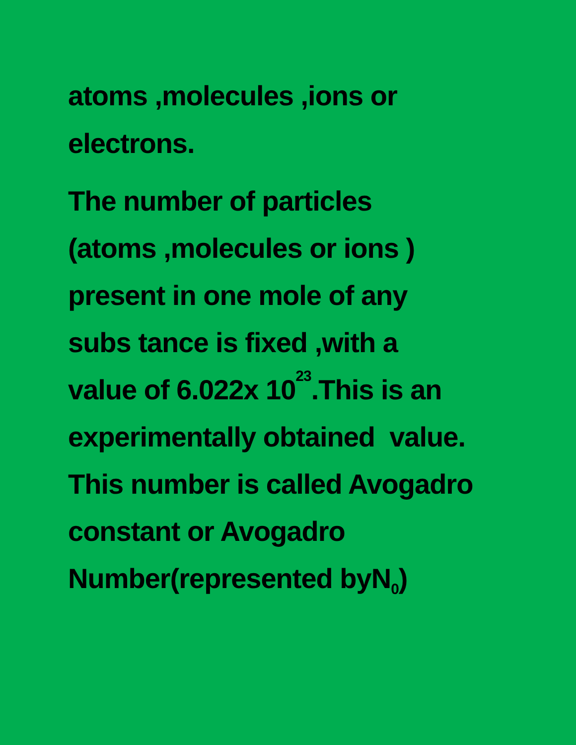atoms ,molecules ,ions or electrons.
The number of particles (atoms ,molecules or ions ) present in one mole of any subs tance is fixed ,with a value of 6.022x 10<sup>23</sup>.This is an experimentally obtained value. This number is called Avogadro constant or Avogadro Number(represented byN<sub>0</sub>)